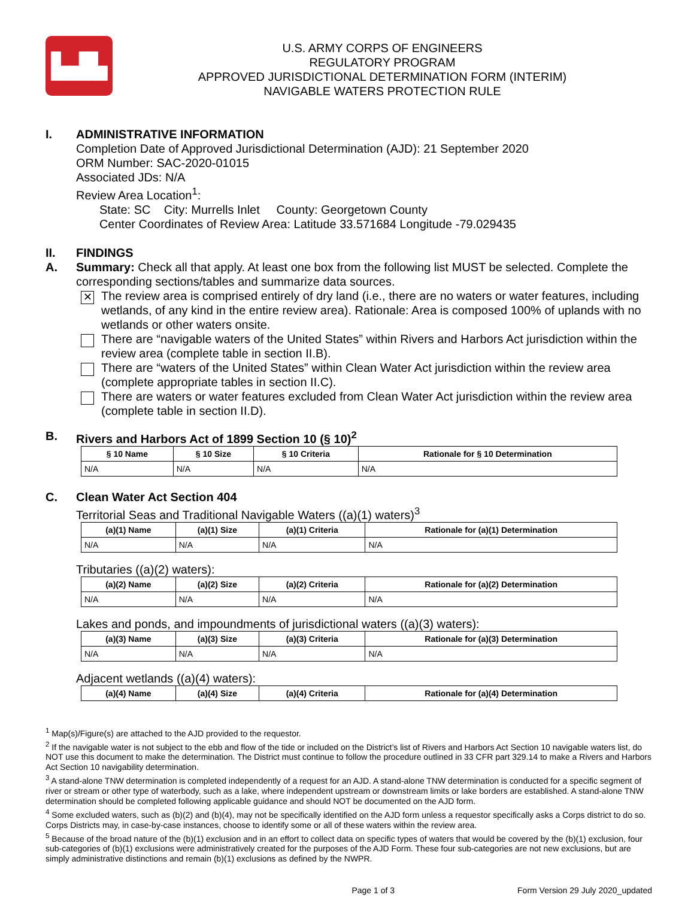▙▟▙
U.S. ARMY CORPS OF ENGINEERS
REGULATORY PROGRAM
APPROVED JURISDICTIONAL DETERMINATION FORM (INTERIM)
NAVIGABLE WATERS PROTECTION RULE
I. ADMINISTRATIVE INFORMATION
Completion Date of Approved Jurisdictional Determination (AJD): 21 September 2020
ORM Number: SAC-2020-01015
Associated JDs: N/A
Review Area Location<sup>1</sup>:
State: SC City: Murrells Inlet County: Georgetown County
Center Coordinates of Review Area: Latitude 33.571684 Longitude -79.029435
II. FINDINGS
A. Summary: Check all that apply. At least one box from the following list MUST be selected. Complete the corresponding sections/tables and summarize data sources.
✕
The review area is comprised entirely of dry land (i.e., there are no waters or water features, including wetlands, of any kind in the entire review area). Rationale: Area is composed 100% of uplands with no wetlands or other waters onsite.
There are “navigable waters of the United States” within Rivers and Harbors Act jurisdiction within the review area (complete table in section II.B).
There are “waters of the United States” within Clean Water Act jurisdiction within the review area (complete appropriate tables in section II.C).
There are waters or water features excluded from Clean Water Act jurisdiction within the review area (complete table in section II.D).
B. Rivers and Harbors Act of 1899 Section 10 (§ 10)<sup>2</sup>
| § 10 Name | § 10 Size | § 10 Criteria | Rationale for § 10 Determination |
| --- | --- | --- | --- |
| N/A | N/A | N/A | N/A |
C. Clean Water Act Section 404
Territorial Seas and Traditional Navigable Waters ((a)(1) waters)<sup>3</sup>
| (a)(1) Name | (a)(1) Size | (a)(1) Criteria | Rationale for (a)(1) Determination |
| --- | --- | --- | --- |
| N/A | N/A | N/A | N/A |
Tributaries ((a)(2) waters):
| (a)(2) Name | (a)(2) Size | (a)(2) Criteria | Rationale for (a)(2) Determination |
| --- | --- | --- | --- |
| N/A | N/A | N/A | N/A |
Lakes and ponds, and impoundments of jurisdictional waters ((a)(3) waters):
| (a)(3) Name | (a)(3) Size | (a)(3) Criteria | Rationale for (a)(3) Determination |
| --- | --- | --- | --- |
| N/A | N/A | N/A | N/A |
Adjacent wetlands ((a)(4) waters):
| (a)(4) Name | (a)(4) Size | (a)(4) Criteria | Rationale for (a)(4) Determination |
| --- | --- | --- | --- |
<sup>1</sup> Map(s)/Figure(s) are attached to the AJD provided to the requestor.
<sup>2</sup> If the navigable water is not subject to the ebb and flow of the tide or included on the District’s list of Rivers and Harbors Act Section 10 navigable waters list, do NOT use this document to make the determination. The District must continue to follow the procedure outlined in 33 CFR part 329.14 to make a Rivers and Harbors Act Section 10 navigability determination.
<sup>3</sup> A stand-alone TNW determination is completed independently of a request for an AJD. A stand-alone TNW determination is conducted for a specific segment of river or stream or other type of waterbody, such as a lake, where independent upstream or downstream limits or lake borders are established. A stand-alone TNW determination should be completed following applicable guidance and should NOT be documented on the AJD form.
<sup>4</sup> Some excluded waters, such as (b)(2) and (b)(4), may not be specifically identified on the AJD form unless a requestor specifically asks a Corps district to do so. Corps Districts may, in case-by-case instances, choose to identify some or all of these waters within the review area.
<sup>5</sup> Because of the broad nature of the (b)(1) exclusion and in an effort to collect data on specific types of waters that would be covered by the (b)(1) exclusion, four sub-categories of (b)(1) exclusions were administratively created for the purposes of the AJD Form. These four sub-categories are not new exclusions, but are simply administrative distinctions and remain (b)(1) exclusions as defined by the NWPR.
Page 1 of 3 Form Version 29 July 2020_updated